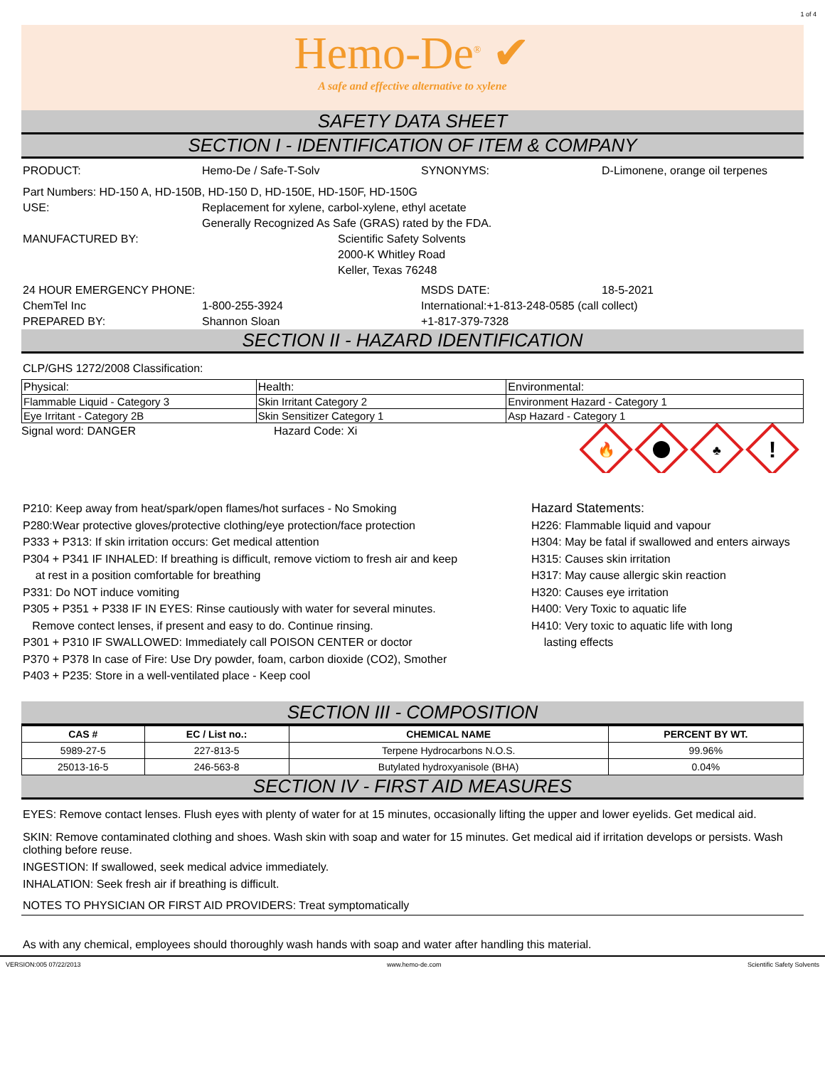1 of 4
Hemo-De<sup>®</sup> ✔
A safe and effective alternative to xylene
SAFETY DATA SHEET
SECTION I - IDENTIFICATION OF ITEM & COMPANY
PRODUCT: Hemo-De / Safe-T-Solv SYNONYMS: D-Limonene, orange oil terpenes
Part Numbers: HD-150 A, HD-150B, HD-150 D, HD-150E, HD-150F, HD-150G
USE: Replacement for xylene, carbol-xylene, ethyl acetate
Generally Recognized As Safe (GRAS) rated by the FDA.
MANUFACTURED BY: Scientific Safety Solvents
2000-K Whitley Road
Keller, Texas 76248
24 HOUR EMERGENCY PHONE: MSDS DATE: 18-5-2021
ChemTel Inc 1-800-255-3924 International:+1-813-248-0585 (call collect)
PREPARED BY: Shannon Sloan +1-817-379-7328
SECTION II - HAZARD IDENTIFICATION
CLP/GHS 1272/2008 Classification:
| Physical: | Health: | Environmental: |
| Flammable Liquid - Category 3 | Skin Irritant Category 2 | Environment Hazard - Category 1 |
| Eye Irritant - Category 2B | Skin Sensitizer Category 1 | Asp Hazard - Category 1 |
Signal word: DANGER Hazard Code: Xi
🔥
♣
!
P210: Keep away from heat/spark/open flames/hot surfaces - No Smoking
P280:Wear protective gloves/protective clothing/eye protection/face protection
P333 + P313: If skin irritation occurs: Get medical attention
P304 + P341 IF INHALED: If breathing is difficult, remove victiom to fresh air and keep
at rest in a position comfortable for breathing
P331: Do NOT induce vomiting
P305 + P351 + P338 IF IN EYES: Rinse cautiously with water for several minutes.
Remove contect lenses, if present and easy to do. Continue rinsing.
P301 + P310 IF SWALLOWED: Immediately call POISON CENTER or doctor
P370 + P378 In case of Fire: Use Dry powder, foam, carbon dioxide (CO2), Smother
P403 + P235: Store in a well-ventilated place - Keep cool
Hazard Statements:
H226: Flammable liquid and vapour
H304: May be fatal if swallowed and enters airways
H315: Causes skin irritation
H317: May cause allergic skin reaction
H320: Causes eye irritation
H400: Very Toxic to aquatic life
H410: Very toxic to aquatic life with long
lasting effects
SECTION III - COMPOSITION
| CAS # | EC / List no.: | CHEMICAL NAME | PERCENT BY WT. |
| --- | --- | --- | --- |
| 5989-27-5 | 227-813-5 | Terpene Hydrocarbons N.O.S. | 99.96% |
| 25013-16-5 | 246-563-8 | Butylated hydroxyanisole (BHA) | 0.04% |
SECTION IV - FIRST AID MEASURES
EYES: Remove contact lenses. Flush eyes with plenty of water for at 15 minutes, occasionally lifting the upper and lower eyelids. Get medical aid.
SKIN: Remove contaminated clothing and shoes. Wash skin with soap and water for 15 minutes. Get medical aid if irritation develops or persists. Wash clothing before reuse.
INGESTION: If swallowed, seek medical advice immediately.
INHALATION: Seek fresh air if breathing is difficult.
NOTES TO PHYSICIAN OR FIRST AID PROVIDERS: Treat symptomatically
As with any chemical, employees should thoroughly wash hands with soap and water after handling this material.
VERSION:005 07/22/2013 www.hemo-de.com Scientific Safety Solvents